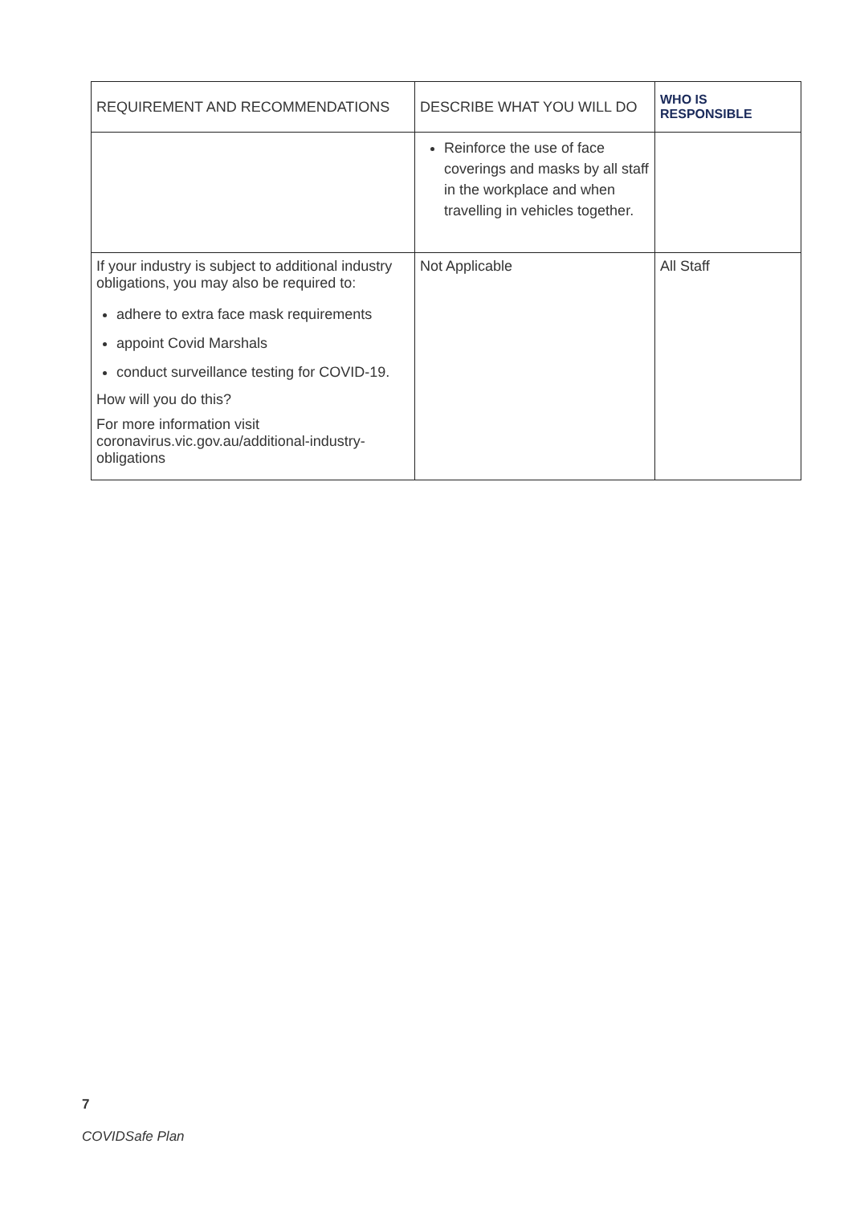| REQUIREMENT AND RECOMMENDATIONS | DESCRIBE WHAT YOU WILL DO | WHO IS RESPONSIBLE |
| --- | --- | --- |
| | Reinforce the use of face coverings and masks by all staff in the workplace and when travelling in vehicles together. | |
| If your industry is subject to additional industry obligations, you may also be required to: adhere to extra face mask requirements appoint Covid Marshals conduct surveillance testing for COVID-19. How will you do this? For more information visit coronavirus.vic.gov.au/additional-industry-obligations | Not Applicable | All Staff |
7
COVIDSafe Plan